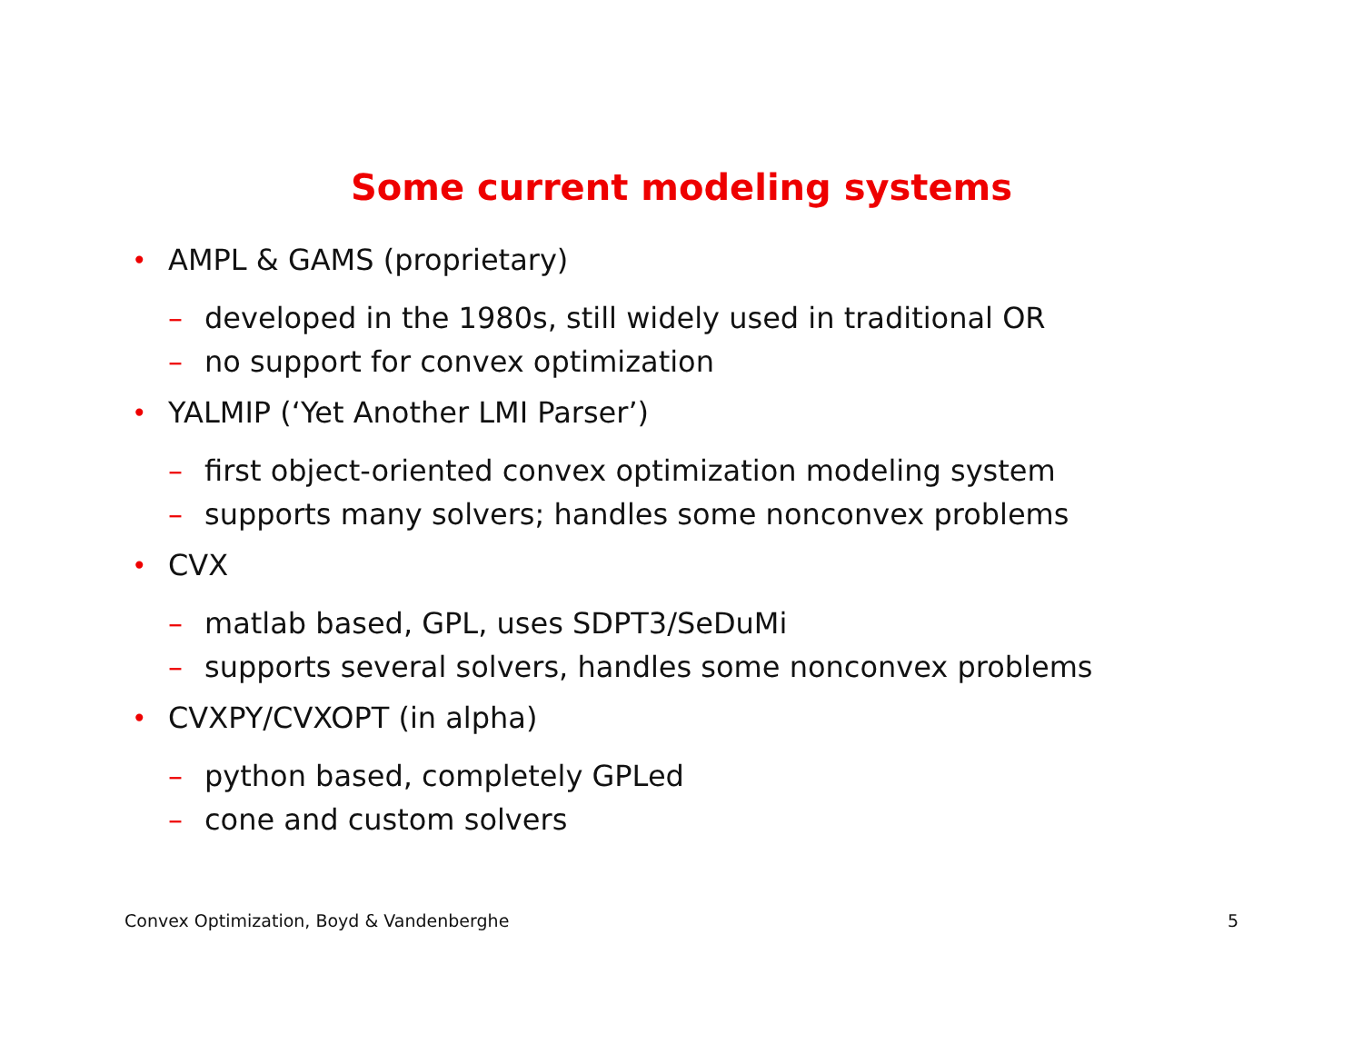Some current modeling systems
• AMPL & GAMS (proprietary)
– developed in the 1980s, still widely used in traditional OR
– no support for convex optimization
• YALMIP (‘Yet Another LMI Parser’)
– first object-oriented convex optimization modeling system
– supports many solvers; handles some nonconvex problems
• CVX
– matlab based, GPL, uses SDPT3/SeDuMi
– supports several solvers, handles some nonconvex problems
• CVXPY/CVXOPT (in alpha)
– python based, completely GPLed
– cone and custom solvers
Convex Optimization, Boyd & Vandenberghe 5